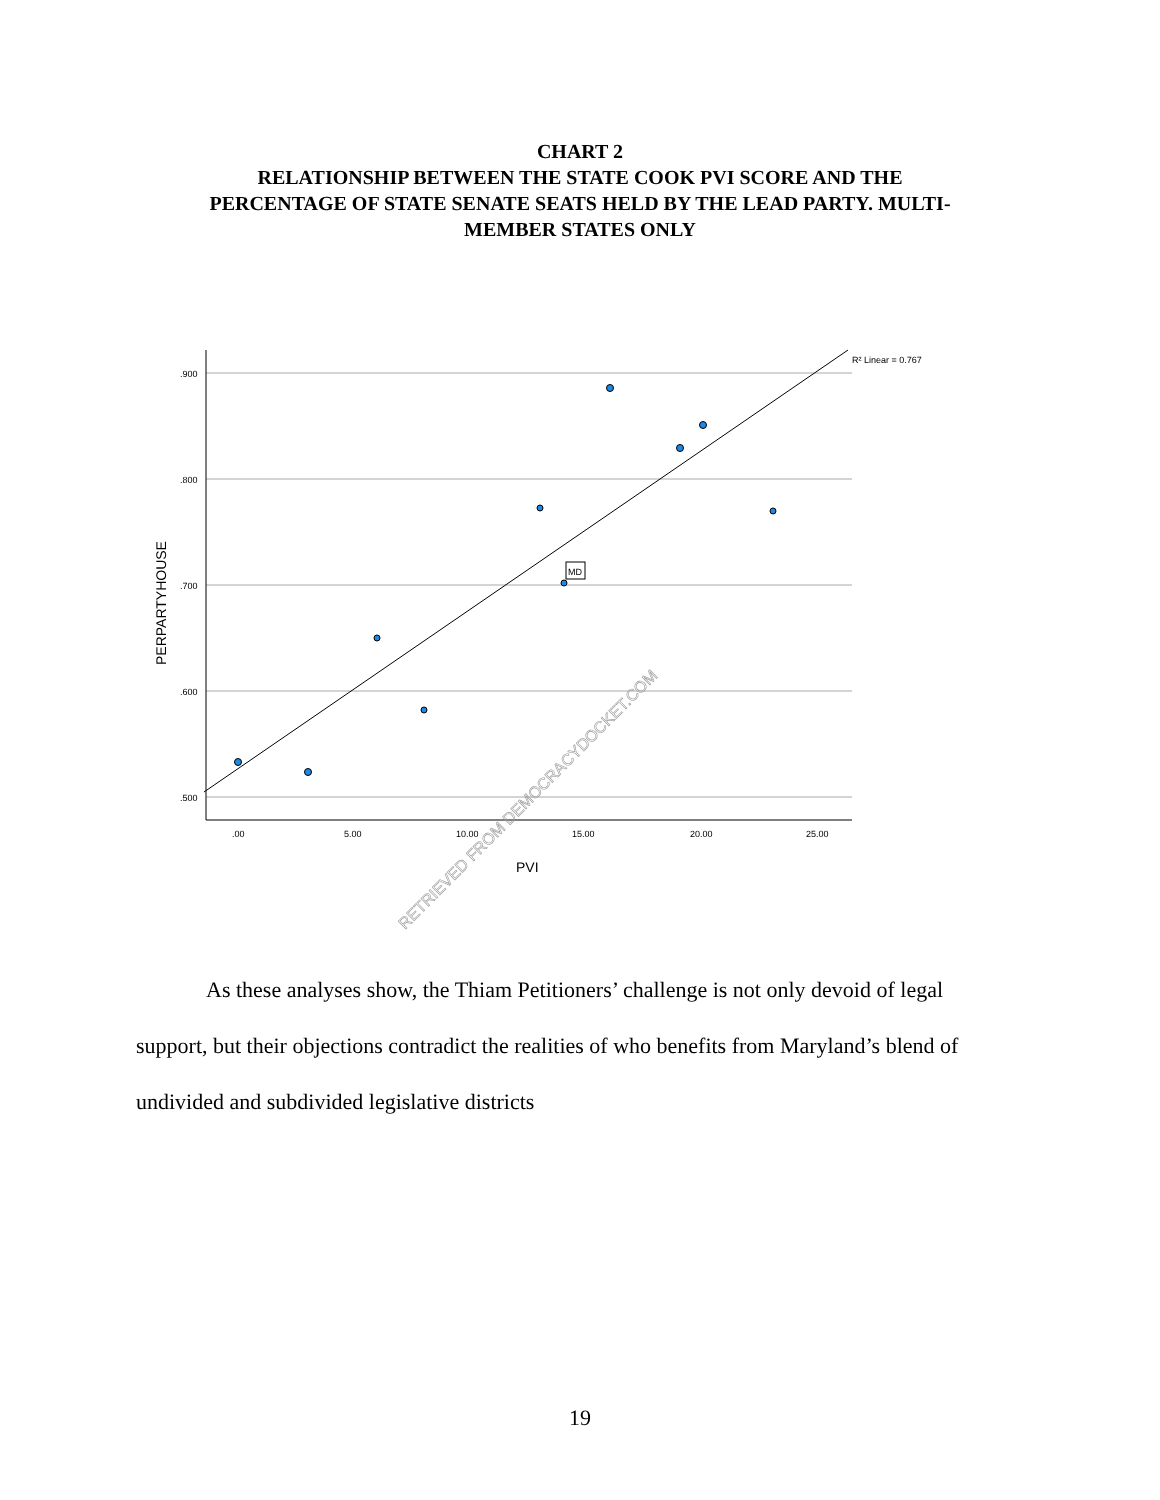CHART 2
RELATIONSHIP BETWEEN THE STATE COOK PVI SCORE AND THE
PERCENTAGE OF STATE SENATE SEATS HELD BY THE LEAD PARTY. MULTI-
MEMBER STATES ONLY
.900
.800
.700
.600
.500
.00
5.00
10.00
15.00
20.00
25.00
R² Linear = 0.767
PVI
PERPARTYHOUSE
MD
RETRIEVED FROM DEMOCRACYDOCKET.COM
As these analyses show, the Thiam Petitioners’ challenge is not only devoid of legal
support, but their objections contradict the realities of who benefits from Maryland’s blend of undivided and subdivided legislative districts
19